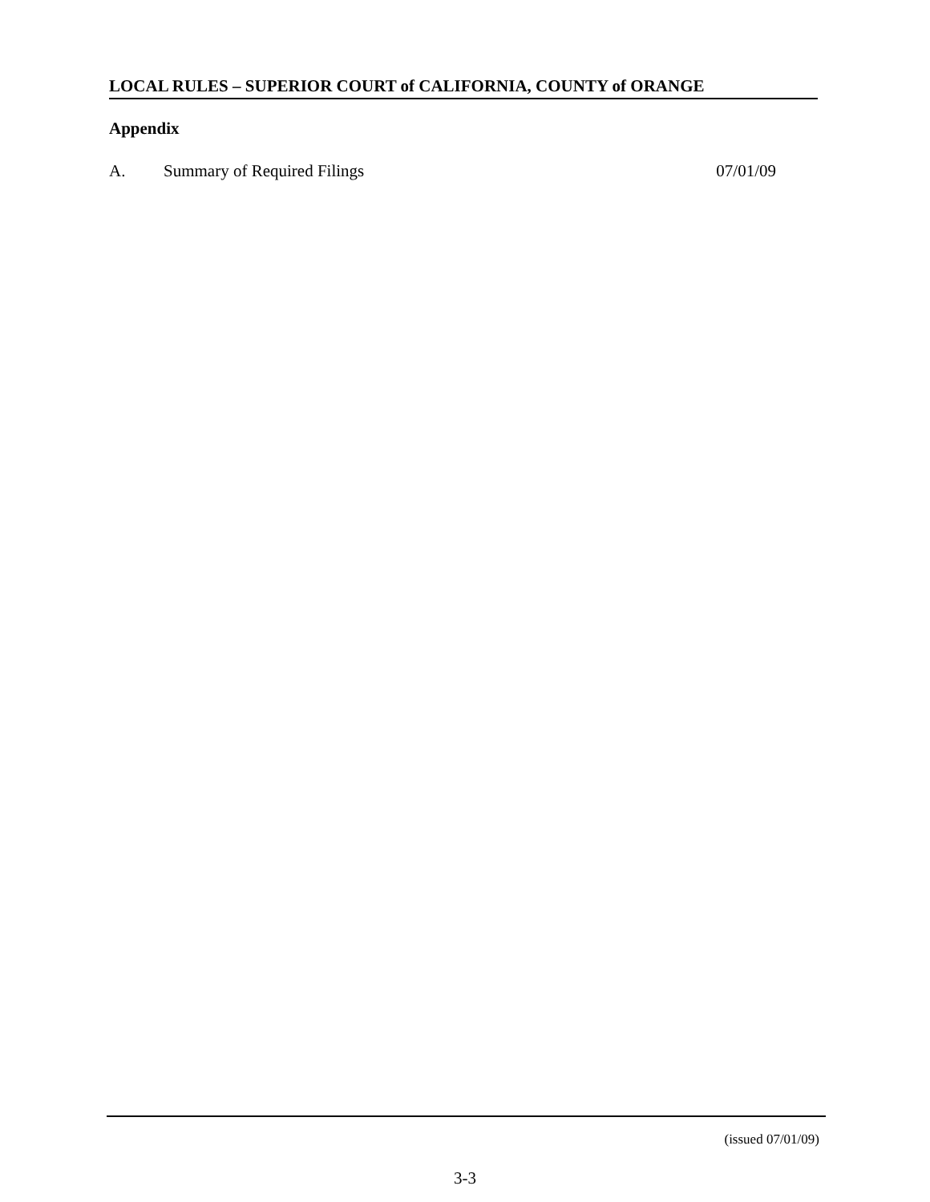LOCAL RULES – SUPERIOR COURT of CALIFORNIA, COUNTY of ORANGE
Appendix
A. Summary of Required Filings 07/01/09
(issued 07/01/09)
3-3